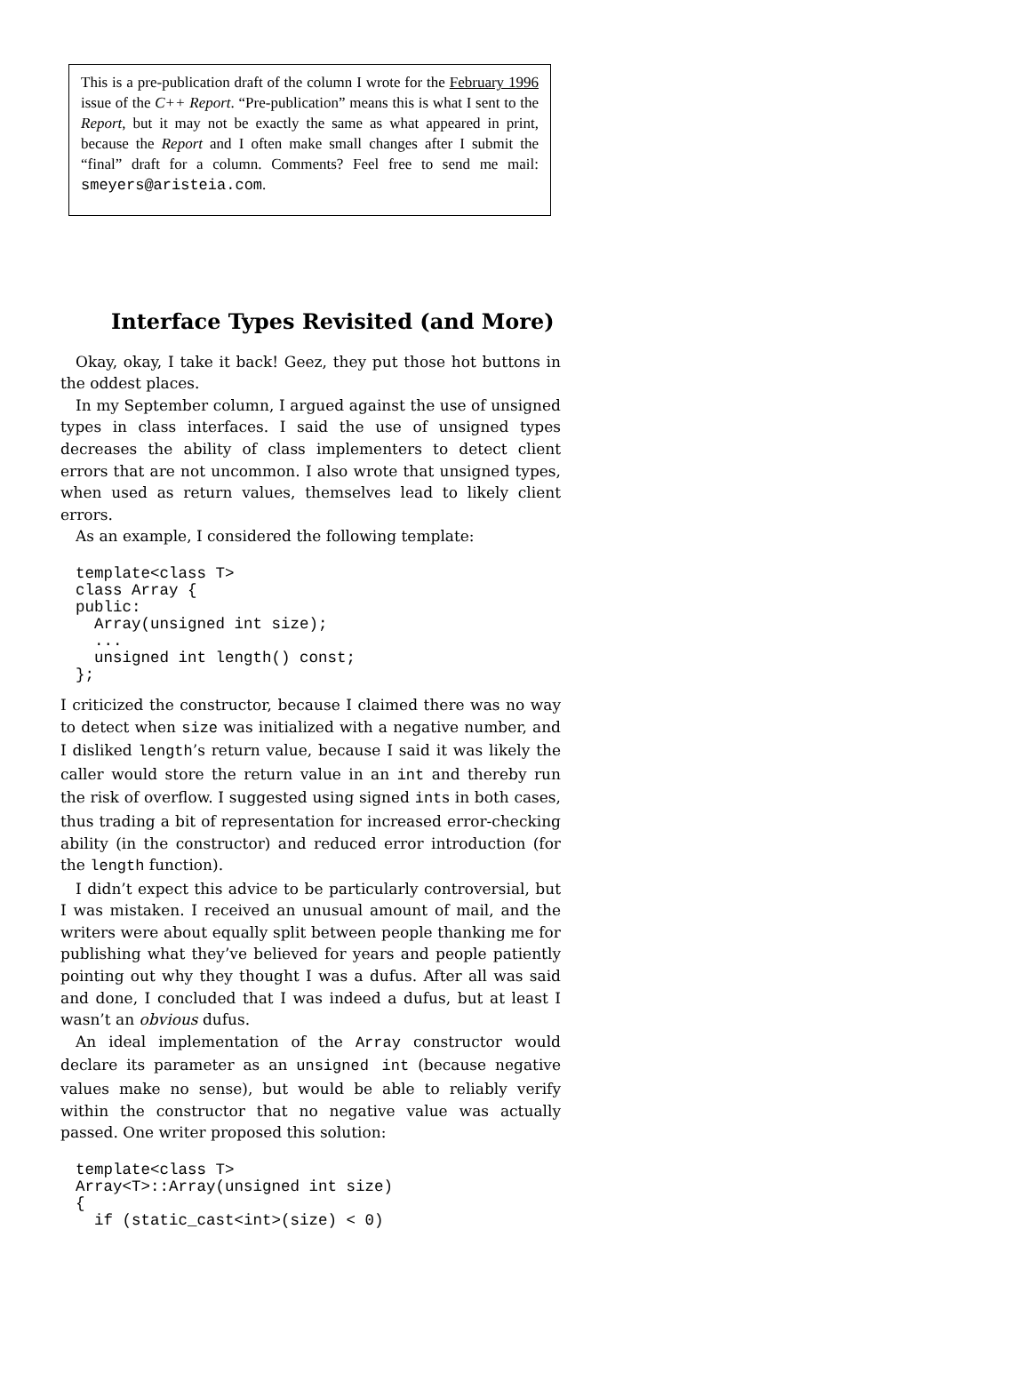This is a pre-publication draft of the column I wrote for the February 1996 issue of the C++ Report. “Pre-publication” means this is what I sent to the Report, but it may not be exactly the same as what appeared in print, because the Report and I often make small changes after I submit the “final” draft for a column. Comments? Feel free to send me mail: smeyers@aristeia.com.
Interface Types Revisited (and More)
Okay, okay, I take it back! Geez, they put those hot buttons in the oddest places.
In my September column, I argued against the use of unsigned types in class interfaces. I said the use of unsigned types decreases the ability of class implementers to detect client errors that are not uncommon. I also wrote that unsigned types, when used as return values, themselves lead to likely client errors.
As an example, I considered the following template:
template<class T>
class Array {
public:
  Array(unsigned int size);
  ...
  unsigned int length() const;
};
I criticized the constructor, because I claimed there was no way to detect when size was initialized with a negative number, and I disliked length’s return value, because I said it was likely the caller would store the return value in an int and thereby run the risk of overflow. I suggested using signed ints in both cases, thus trading a bit of representation for increased error-checking ability (in the constructor) and reduced error introduction (for the length function).
I didn’t expect this advice to be particularly controversial, but I was mistaken. I received an unusual amount of mail, and the writers were about equally split between people thanking me for publishing what they’ve believed for years and people patiently pointing out why they thought I was a dufus. After all was said and done, I concluded that I was indeed a dufus, but at least I wasn’t an obvious dufus.
An ideal implementation of the Array constructor would declare its parameter as an unsigned int (because negative values make no sense), but would be able to reliably verify within the constructor that no negative value was actually passed. One writer proposed this solution:
template<class T>
Array<T>::Array(unsigned int size)
{
  if (static_cast<int>(size) < 0)